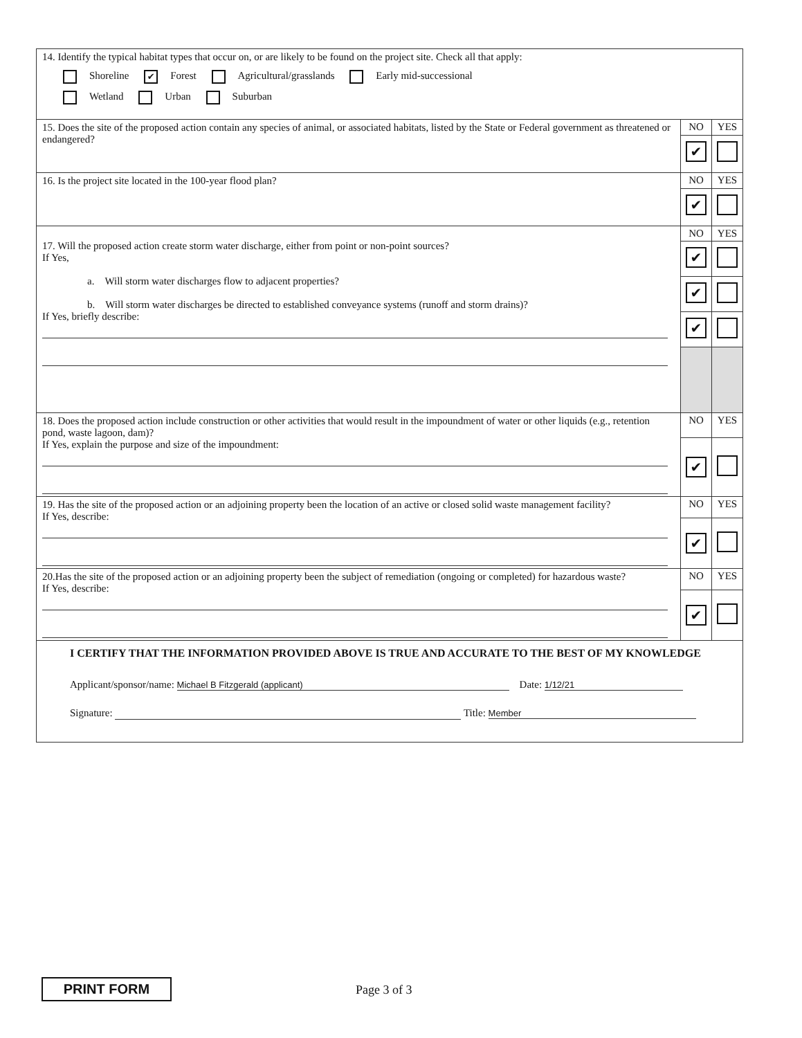| 14. Identify the typical habitat types that occur on, or are likely to be found on the project site. Check all that apply: Shoreline ✔ Forest Agricultural/grasslands Early mid-successional Wetland Urban Suburban | | |
| 15. Does the site of the proposed action contain any species of animal, or associated habitats, listed by the State or Federal government as threatened or endangered? | NO | YES |
| | ✔ | |
| 16. Is the project site located in the 100-year flood plan? | NO | YES |
| | ✔ | |
| 17. Will the proposed action create storm water discharge, either from point or non-point sources? If Yes, a. Will storm water discharges flow to adjacent properties? b. Will storm water discharges be directed to established conveyance systems (runoff and storm drains)? If Yes, briefly describe: | NO | YES |
| | ✔ | |
| | ✔ | |
| | ✔ | |
| 18. Does the proposed action include construction or other activities that would result in the impoundment of water or other liquids (e.g., retention pond, waste lagoon, dam)? If Yes, explain the purpose and size of the impoundment: | NO | YES |
| | ✔ | |
| 19. Has the site of the proposed action or an adjoining property been the location of an active or closed solid waste management facility? If Yes, describe: | NO | YES |
| | ✔ | |
| 20.Has the site of the proposed action or an adjoining property been the subject of remediation (ongoing or completed) for hazardous waste? If Yes, describe: | NO | YES |
| | ✔ | |
| I CERTIFY THAT THE INFORMATION PROVIDED ABOVE IS TRUE AND ACCURATE TO THE BEST OF MY KNOWLEDGE Applicant/sponsor/name: Michael B Fitzgerald (applicant) Date: 1/12/21 Signature: Title: Member | | |
PRINT FORM Page 3 of 3